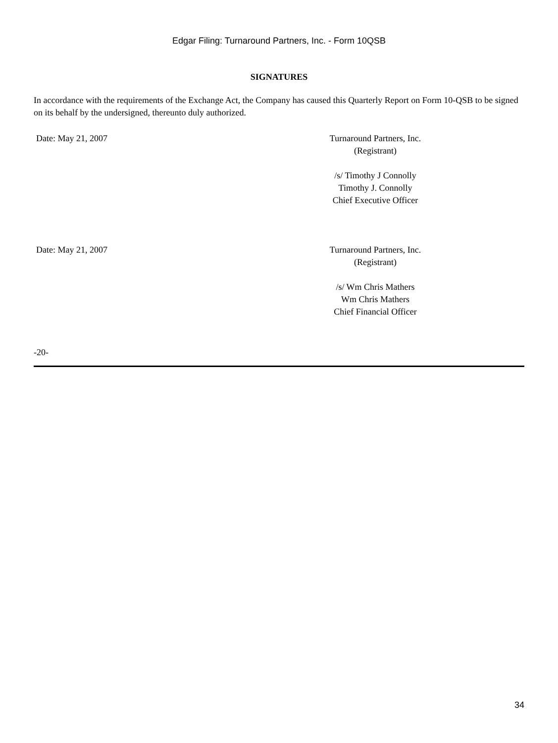Edgar Filing: Turnaround Partners, Inc. - Form 10QSB
SIGNATURES
In accordance with the requirements of the Exchange Act, the Company has caused this Quarterly Report on Form 10-QSB to be signed on its behalf by the undersigned, thereunto duly authorized.
Date: May 21, 2007 Turnaround Partners, Inc.
(Registrant)
/s/ Timothy J Connolly
Timothy J. Connolly
Chief Executive Officer
Date: May 21, 2007 Turnaround Partners, Inc.
(Registrant)
/s/ Wm Chris Mathers
Wm Chris Mathers
Chief Financial Officer
-20-
34